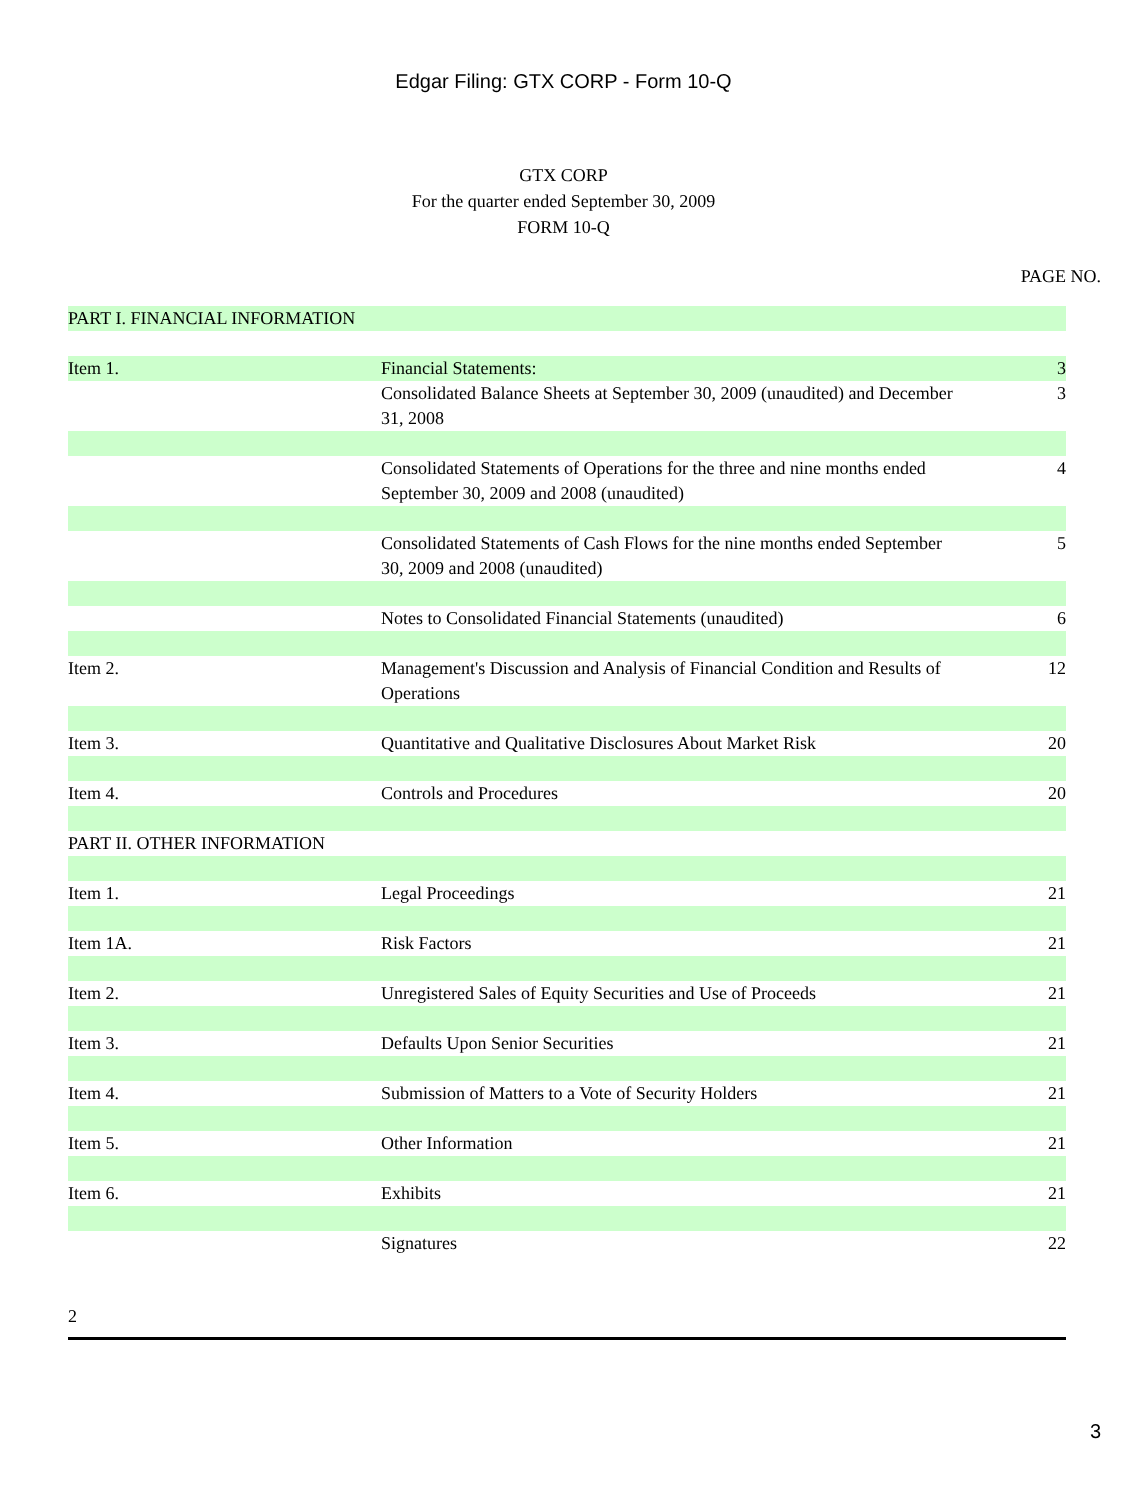Edgar Filing: GTX CORP - Form 10-Q
GTX CORP
For the quarter ended September 30, 2009
FORM 10-Q
PAGE NO.
| PART I. FINANCIAL INFORMATION | | |
| Item 1. | Financial Statements: | 3 |
| | Consolidated Balance Sheets at September 30, 2009 (unaudited) and December 31, 2008 | 3 |
| | Consolidated Statements of Operations for the three and nine months ended September 30, 2009 and 2008 (unaudited) | 4 |
| | Consolidated Statements of Cash Flows for the nine months ended September 30, 2009 and 2008 (unaudited) | 5 |
| | Notes to Consolidated Financial Statements (unaudited) | 6 |
| Item 2. | Management's Discussion and Analysis of Financial Condition and Results of Operations | 12 |
| Item 3. | Quantitative and Qualitative Disclosures About Market Risk | 20 |
| Item 4. | Controls and Procedures | 20 |
| PART II. OTHER INFORMATION | | |
| Item 1. | Legal Proceedings | 21 |
| Item 1A. | Risk Factors | 21 |
| Item 2. | Unregistered Sales of Equity Securities and Use of Proceeds | 21 |
| Item 3. | Defaults Upon Senior Securities | 21 |
| Item 4. | Submission of Matters to a Vote of Security Holders | 21 |
| Item 5. | Other Information | 21 |
| Item 6. | Exhibits | 21 |
| | Signatures | 22 |
2
3